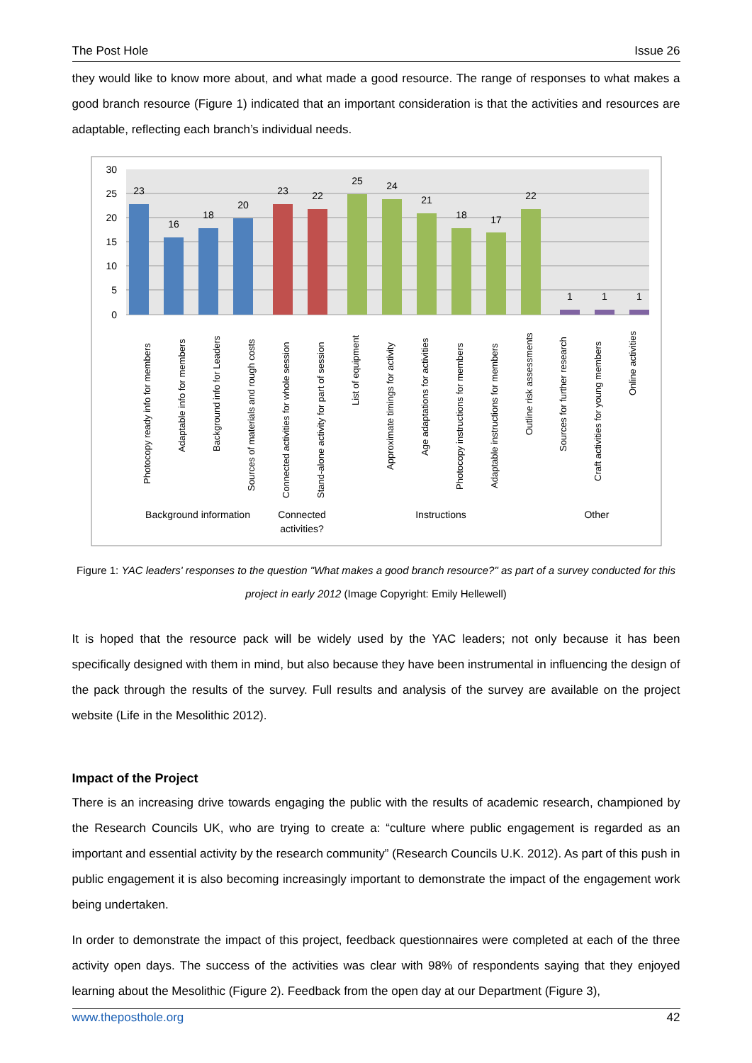The Post Hole Issue 26
they would like to know more about, and what made a good resource. The range of responses to what makes a good branch resource (Figure 1) indicated that an important consideration is that the activities and resources are adaptable, reflecting each branch’s individual needs.
30
25
20
15
10
5
0
23
16
18
20
23
22
25
24
21
18
17
22
1
1
1
Photocopy ready info for members
Adaptable info for members
Background info for Leaders
Sources of materials and rough costs
Connected activities for whole session
Stand-alone activity for part of session
List of equipment
Approximate timings for activity
Age adaptations for activities
Photocopy instructions for members
Adaptable instructions for members
Outline risk assessments
Sources for further research
Craft activities for young members
Online activities
Background information
Connected
activities?
Instructions
Other
Figure 1: YAC leaders' responses to the question "What makes a good branch resource?" as part of a survey conducted for this project in early 2012 (Image Copyright: Emily Hellewell)
It is hoped that the resource pack will be widely used by the YAC leaders; not only because it has been specifically designed with them in mind, but also because they have been instrumental in influencing the design of the pack through the results of the survey. Full results and analysis of the survey are available on the project website (Life in the Mesolithic 2012).
Impact of the Project
There is an increasing drive towards engaging the public with the results of academic research, championed by the Research Councils UK, who are trying to create a: “culture where public engagement is regarded as an important and essential activity by the research community” (Research Councils U.K. 2012). As part of this push in public engagement it is also becoming increasingly important to demonstrate the impact of the engagement work being undertaken.
In order to demonstrate the impact of this project, feedback questionnaires were completed at each of the three activity open days. The success of the activities was clear with 98% of respondents saying that they enjoyed learning about the Mesolithic (Figure 2). Feedback from the open day at our Department (Figure 3),
www.theposthole.org 42